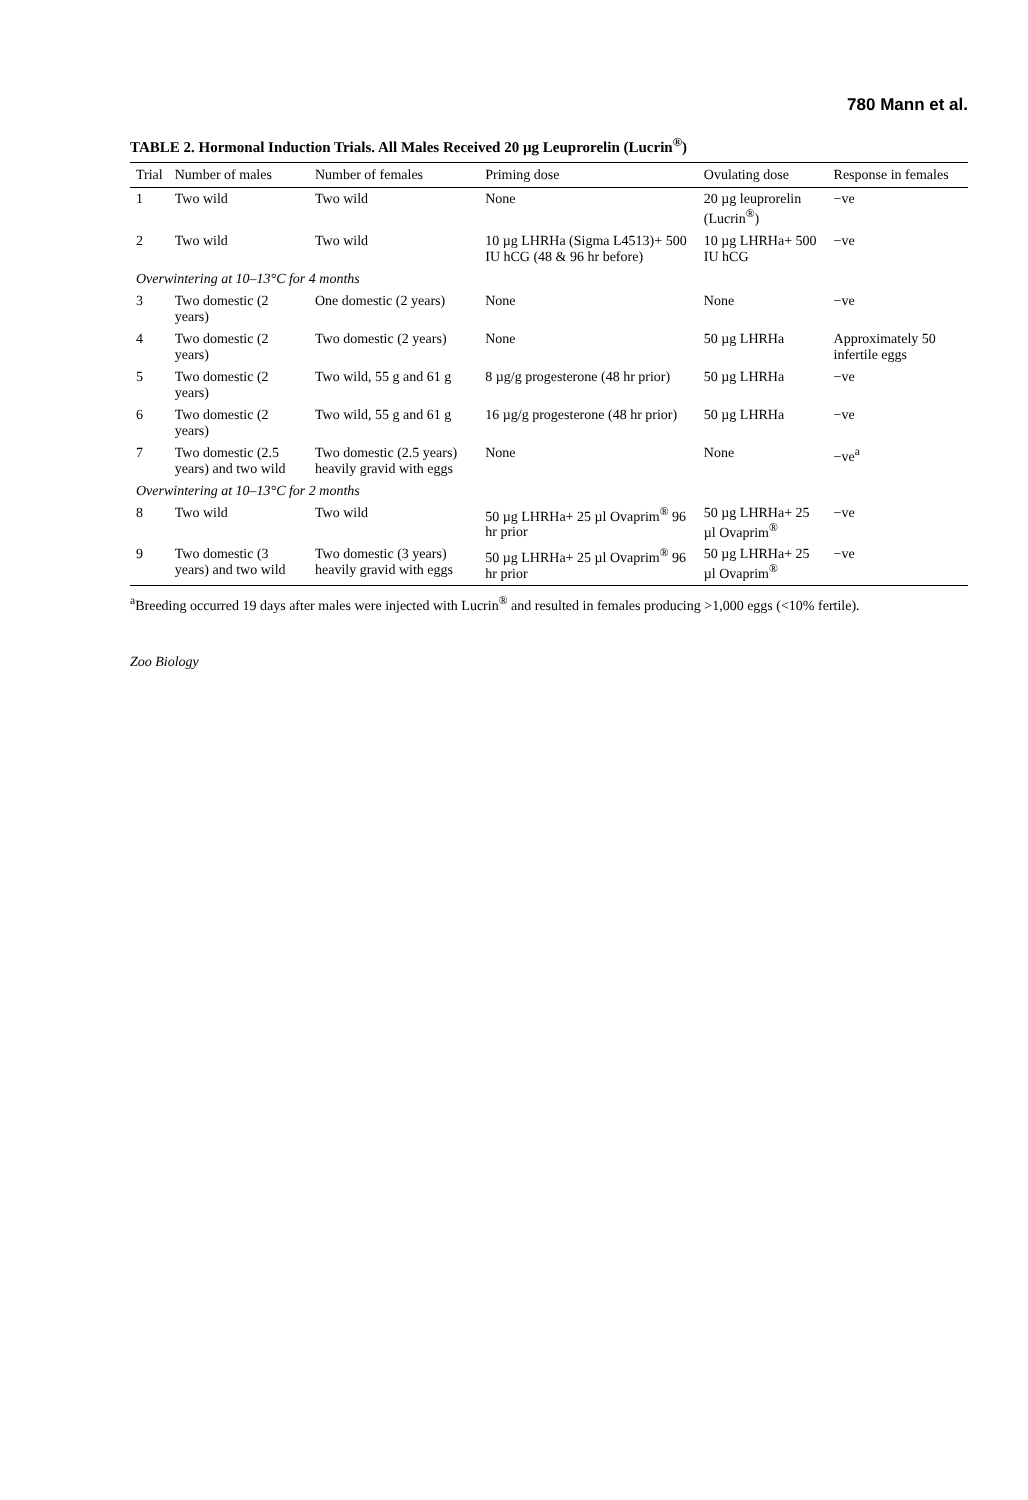780 Mann et al.
TABLE 2. Hormonal Induction Trials. All Males Received 20 µg Leuprorelin (Lucrin<sup>®</sup>)
| Trial | Number of males | Number of females | Priming dose | Ovulating dose | Response in females |
| --- | --- | --- | --- | --- | --- |
| 1 | Two wild | Two wild | None | 20 µg leuprorelin (Lucrin<sup>®</sup>) | −ve |
| 2 | Two wild | Two wild | 10 µg LHRHa (Sigma L4513)+ 500 IU hCG (48 & 96 hr before) | 10 µg LHRHa+ 500 IU hCG | −ve |
| Overwintering at 10–13°C for 4 months | | | | | |
| 3 | Two domestic (2 years) | One domestic (2 years) | None | None | −ve |
| 4 | Two domestic (2 years) | Two domestic (2 years) | None | 50 µg LHRHa | Approximately 50 infertile eggs |
| 5 | Two domestic (2 years) | Two wild, 55 g and 61 g | 8 µg/g progesterone (48 hr prior) | 50 µg LHRHa | −ve |
| 6 | Two domestic (2 years) | Two wild, 55 g and 61 g | 16 µg/g progesterone (48 hr prior) | 50 µg LHRHa | −ve |
| 7 | Two domestic (2.5 years) and two wild | Two domestic (2.5 years) heavily gravid with eggs | None | None | −ve<sup>a</sup> |
| Overwintering at 10–13°C for 2 months | | | | | |
| 8 | Two wild | Two wild | 50 µg LHRHa+ 25 µl Ovaprim<sup>®</sup> 96 hr prior | 50 µg LHRHa+ 25 µl Ovaprim<sup>®</sup> | −ve |
| 9 | Two domestic (3 years) and two wild | Two domestic (3 years) heavily gravid with eggs | 50 µg LHRHa+ 25 µl Ovaprim<sup>®</sup> 96 hr prior | 50 µg LHRHa+ 25 µl Ovaprim<sup>®</sup> | −ve |
<sup>a</sup> Breeding occurred 19 days after males were injected with Lucrin<sup>®</sup> and resulted in females producing >1,000 eggs (<10% fertile).
Zoo Biology